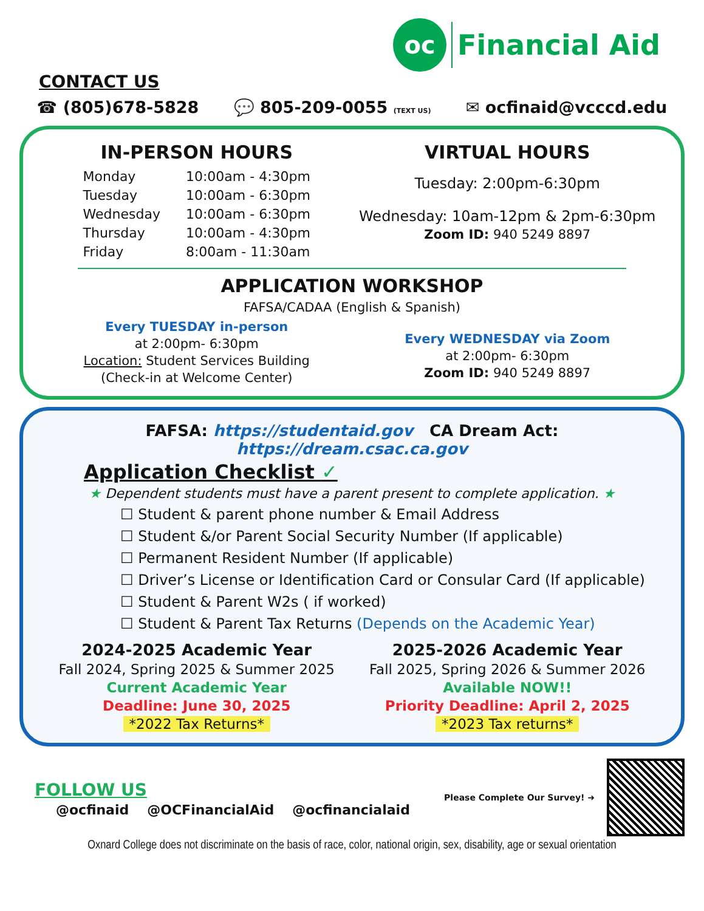oc
Financial Aid
CONTACT US
☎ (805)678-5828 💬 805-209-0055 (TEXT US) ✉ ocfinaid@vcccd.edu
IN-PERSON HOURS
| Monday | 10:00am - 4:30pm |
| Tuesday | 10:00am - 6:30pm |
| Wednesday | 10:00am - 6:30pm |
| Thursday | 10:00am - 4:30pm |
| Friday | 8:00am - 11:30am |
VIRTUAL HOURS
Tuesday: 2:00pm-6:30pm
Wednesday: 10am-12pm & 2pm-6:30pm
Zoom ID: 940 5249 8897
APPLICATION WORKSHOP
FAFSA/CADAA (English & Spanish)
Every TUESDAY in-person
at 2:00pm- 6:30pm
Location: Student Services Building
(Check-in at Welcome Center)
Every WEDNESDAY via Zoom
at 2:00pm- 6:30pm
Zoom ID: 940 5249 8897
FAFSA: https://studentaid.gov CA Dream Act: https://dream.csac.ca.gov
Application Checklist ✓
★ Dependent students must have a parent present to complete application. ★
☐ Student & parent phone number & Email Address
☐ Student &/or Parent Social Security Number (If applicable)
☐ Permanent Resident Number (If applicable)
☐ Driver’s License or Identification Card or Consular Card (If applicable)
☐ Student & Parent W2s ( if worked)
☐ Student & Parent Tax Returns (Depends on the Academic Year)
2024-2025 Academic Year
Fall 2024, Spring 2025 & Summer 2025
Current Academic Year
Deadline: June 30, 2025
*2022 Tax Returns*
2025-2026 Academic Year
Fall 2025, Spring 2026 & Summer 2026
Available NOW!!
Priority Deadline: April 2, 2025
*2023 Tax returns*
FOLLOW US
@ocfinaid @OCFinancialAid @ocfinancialaid
Please Complete Our Survey! ➜
Oxnard College does not discriminate on the basis of race, color, national origin, sex, disability, age or sexual orientation